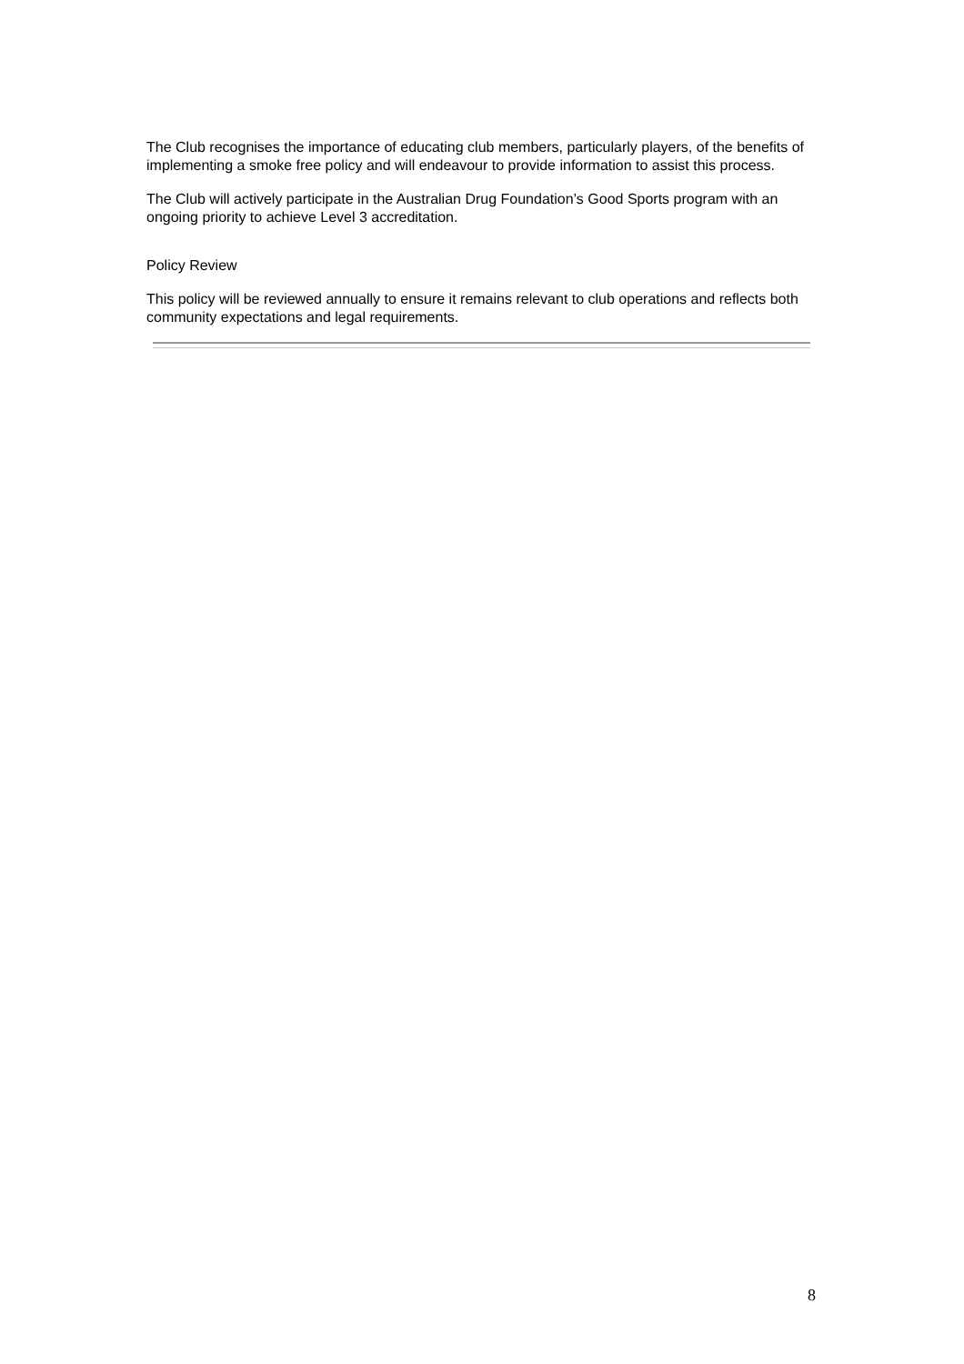The Club recognises the importance of educating club members, particularly players, of the benefits of implementing a smoke free policy and will endeavour to provide information to assist this process.
The Club will actively participate in the Australian Drug Foundation’s Good Sports program with an ongoing priority to achieve Level 3 accreditation.
Policy Review
This policy will be reviewed annually to ensure it remains relevant to club operations and reflects both community expectations and legal requirements.
8